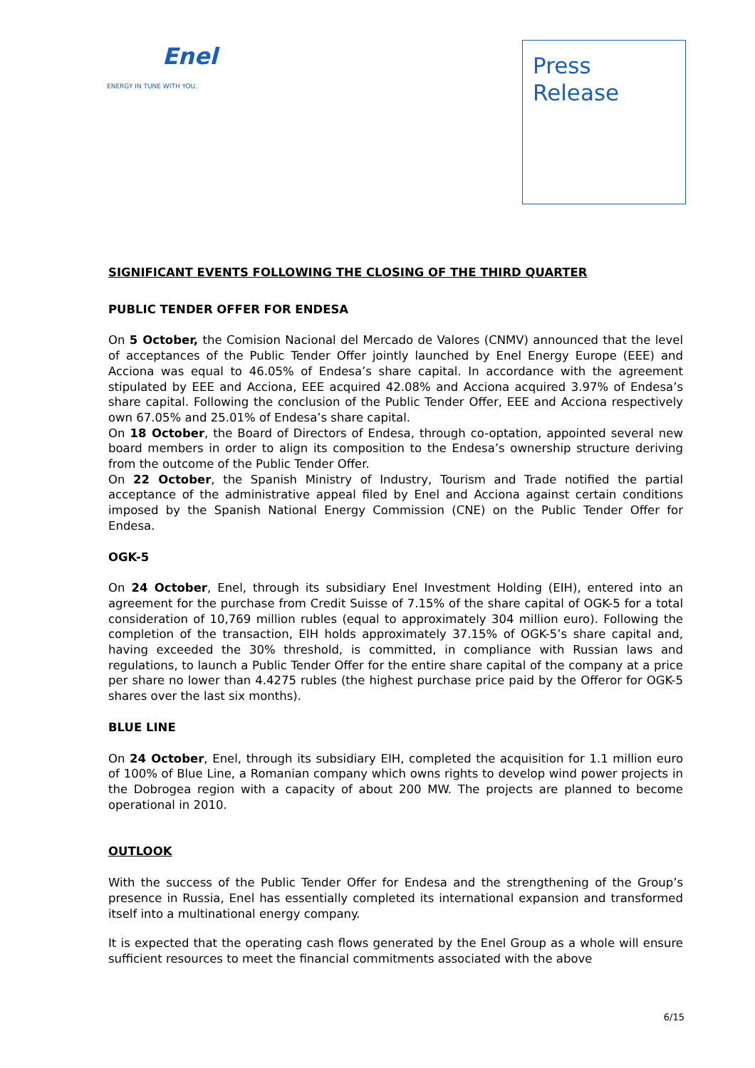Enel
ENERGY IN TUNE WITH YOU.
Press
Release
SIGNIFICANT EVENTS FOLLOWING THE CLOSING OF THE THIRD QUARTER
PUBLIC TENDER OFFER FOR ENDESA
On 5 October, the Comision Nacional del Mercado de Valores (CNMV) announced that the level of acceptances of the Public Tender Offer jointly launched by Enel Energy Europe (EEE) and Acciona was equal to 46.05% of Endesa’s share capital. In accordance with the agreement stipulated by EEE and Acciona, EEE acquired 42.08% and Acciona acquired 3.97% of Endesa’s share capital. Following the conclusion of the Public Tender Offer, EEE and Acciona respectively own 67.05% and 25.01% of Endesa’s share capital.
On 18 October, the Board of Directors of Endesa, through co-optation, appointed several new board members in order to align its composition to the Endesa’s ownership structure deriving from the outcome of the Public Tender Offer.
On 22 October, the Spanish Ministry of Industry, Tourism and Trade notified the partial acceptance of the administrative appeal filed by Enel and Acciona against certain conditions imposed by the Spanish National Energy Commission (CNE) on the Public Tender Offer for Endesa.
OGK-5
On 24 October, Enel, through its subsidiary Enel Investment Holding (EIH), entered into an agreement for the purchase from Credit Suisse of 7.15% of the share capital of OGK-5 for a total consideration of 10,769 million rubles (equal to approximately 304 million euro). Following the completion of the transaction, EIH holds approximately 37.15% of OGK-5’s share capital and, having exceeded the 30% threshold, is committed, in compliance with Russian laws and regulations, to launch a Public Tender Offer for the entire share capital of the company at a price per share no lower than 4.4275 rubles (the highest purchase price paid by the Offeror for OGK-5 shares over the last six months).
BLUE LINE
On 24 October, Enel, through its subsidiary EIH, completed the acquisition for 1.1 million euro of 100% of Blue Line, a Romanian company which owns rights to develop wind power projects in the Dobrogea region with a capacity of about 200 MW. The projects are planned to become operational in 2010.
OUTLOOK
With the success of the Public Tender Offer for Endesa and the strengthening of the Group’s presence in Russia, Enel has essentially completed its international expansion and transformed itself into a multinational energy company.
It is expected that the operating cash flows generated by the Enel Group as a whole will ensure sufficient resources to meet the financial commitments associated with the above
6/15